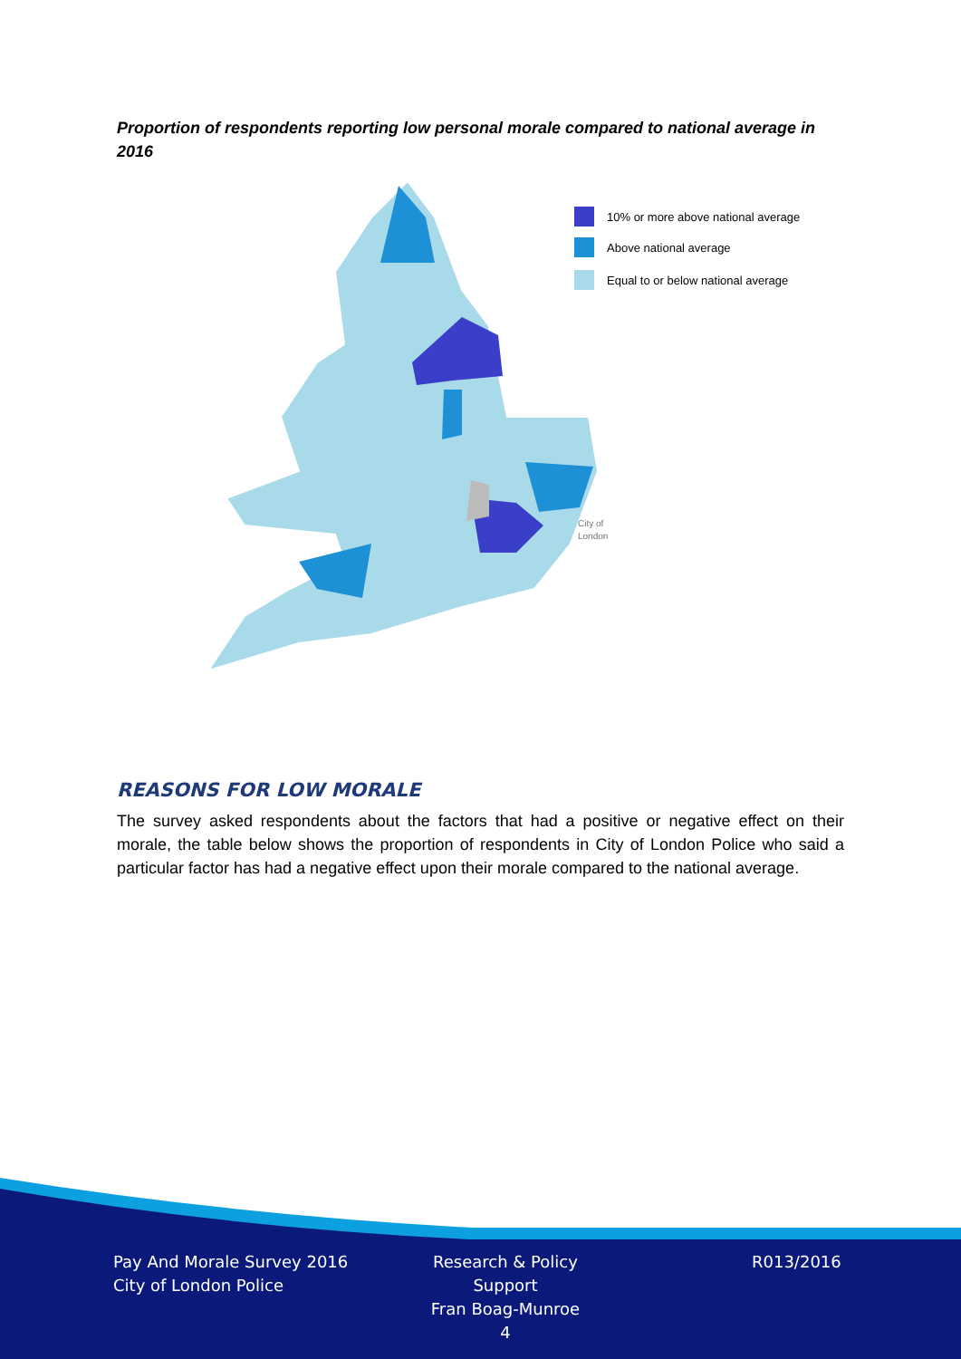Proportion of respondents reporting low personal morale compared to national average in 2016
10% or more above national average
Above national average
Equal to or below national average
City of
London
REASONS FOR LOW MORALE
The survey asked respondents about the factors that had a positive or negative effect on their morale, the table below shows the proportion of respondents in City of London Police who said a particular factor has had a negative effect upon their morale compared to the national average.
Pay And Morale Survey 2016
City of London Police
Research & Policy Support
Fran Boag-Munroe
4
R013/2016